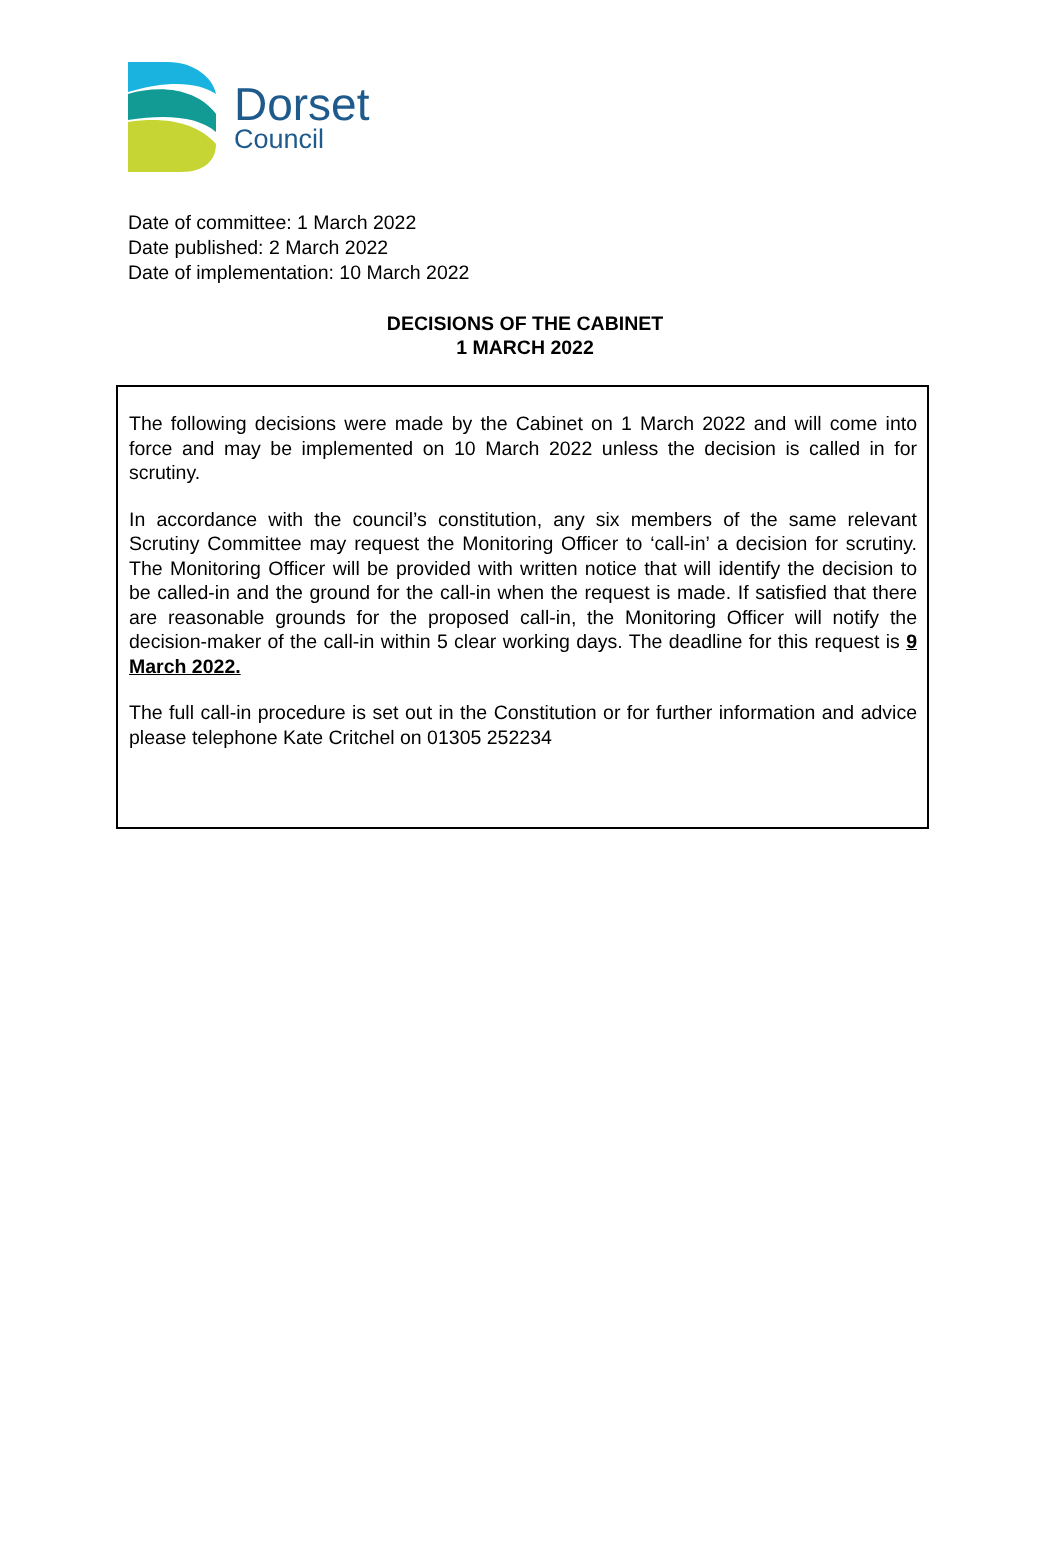Dorset
Council
Date of committee: 1 March 2022
Date published: 2 March 2022
Date of implementation: 10 March 2022
DECISIONS OF THE CABINET
1 MARCH 2022
The following decisions were made by the Cabinet on 1 March 2022 and will come into force and may be implemented on 10 March 2022 unless the decision is called in for scrutiny.
In accordance with the council’s constitution, any six members of the same relevant Scrutiny Committee may request the Monitoring Officer to ‘call-in’ a decision for scrutiny. The Monitoring Officer will be provided with written notice that will identify the decision to be called-in and the ground for the call-in when the request is made. If satisfied that there are reasonable grounds for the proposed call-in, the Monitoring Officer will notify the decision-maker of the call-in within 5 clear working days. The deadline for this request is 9 March 2022.
The full call-in procedure is set out in the Constitution or for further information and advice please telephone Kate Critchel on 01305 252234